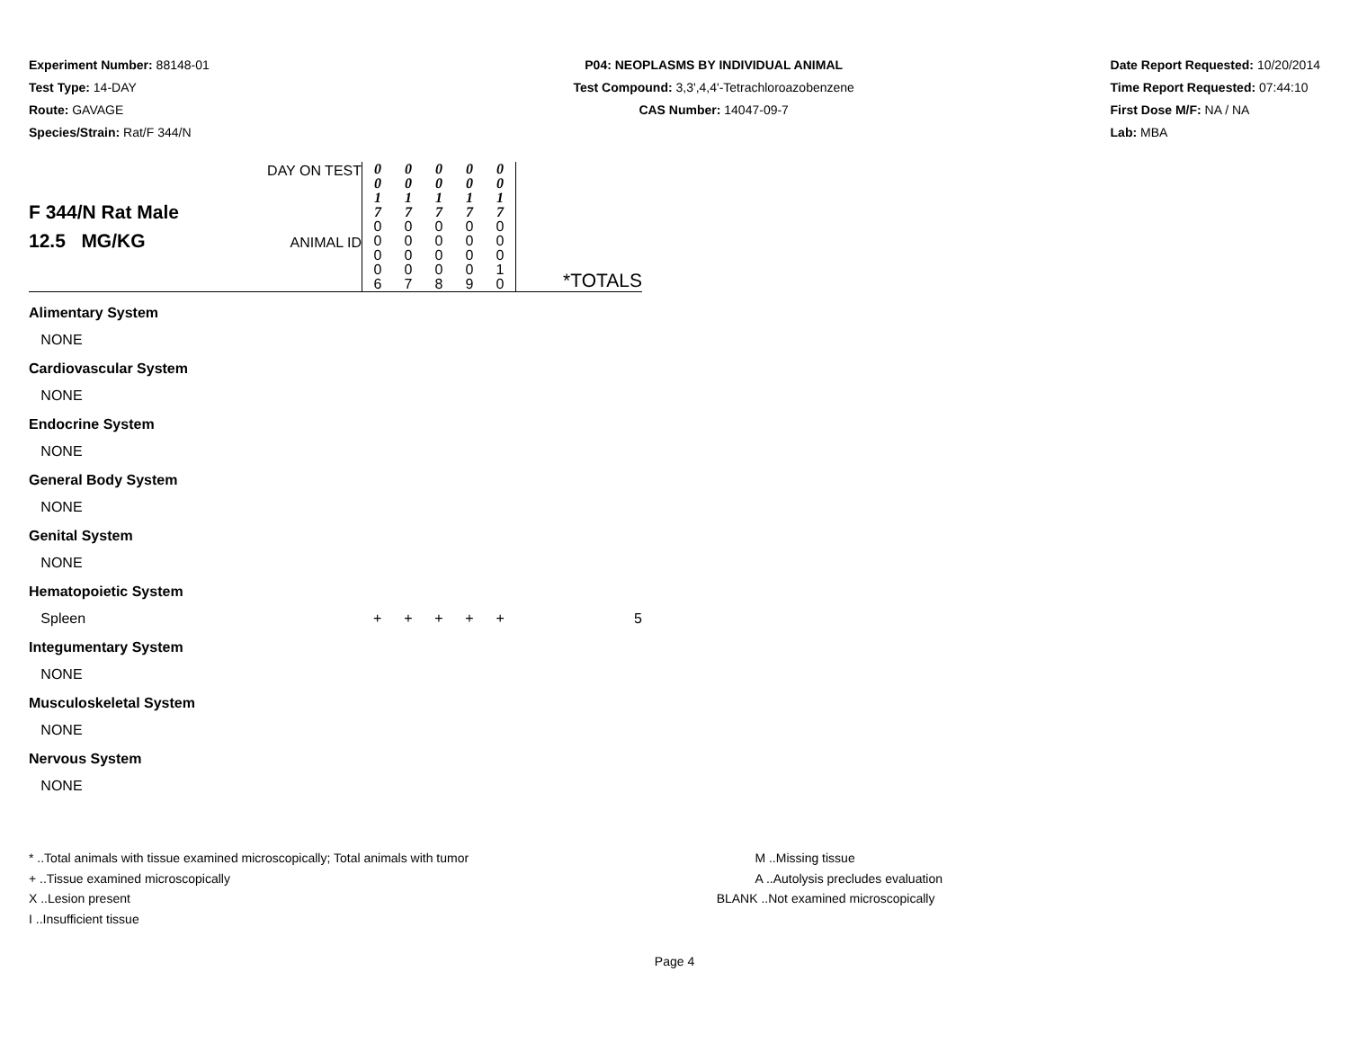Experiment Number: 88148-01
Test Type: 14-DAY
Route: GAVAGE
Species/Strain: Rat/F 344/N
P04: NEOPLASMS BY INDIVIDUAL ANIMAL
Test Compound: 3,3',4,4'-Tetrachloroazobenzene
CAS Number: 14047-09-7
Date Report Requested: 10/20/2014
Time Report Requested: 07:44:10
First Dose M/F: NA / NA
Lab: MBA
| F 344/N Rat Male 12.5 MG/KG | DAY ON TEST ANIMAL ID | 0 0 1 7 0 0 0 0 6 | 0 0 1 7 0 0 0 0 7 | 0 0 1 7 0 0 0 0 8 | 0 0 1 7 0 0 0 0 9 | 0 0 1 7 0 0 0 1 0 | *TOTALS |
| Alimentary System | | | | | | | |
| NONE | | | | | | | |
| Cardiovascular System | | | | | | | |
| NONE | | | | | | | |
| Endocrine System | | | | | | | |
| NONE | | | | | | | |
| General Body System | | | | | | | |
| NONE | | | | | | | |
| Genital System | | | | | | | |
| NONE | | | | | | | |
| Hematopoietic System | | | | | | | |
| Spleen | | + | + | + | + | + | 5 |
| Integumentary System | | | | | | | |
| NONE | | | | | | | |
| Musculoskeletal System | | | | | | | |
| NONE | | | | | | | |
| Nervous System | | | | | | | |
| NONE | | | | | | | |
* ..Total animals with tissue examined microscopically; Total animals with tumor
+ ..Tissue examined microscopically
X ..Lesion present
I ..Insufficient tissue
M ..Missing tissue
A ..Autolysis precludes evaluation
BLANK ..Not examined microscopically
Page 4